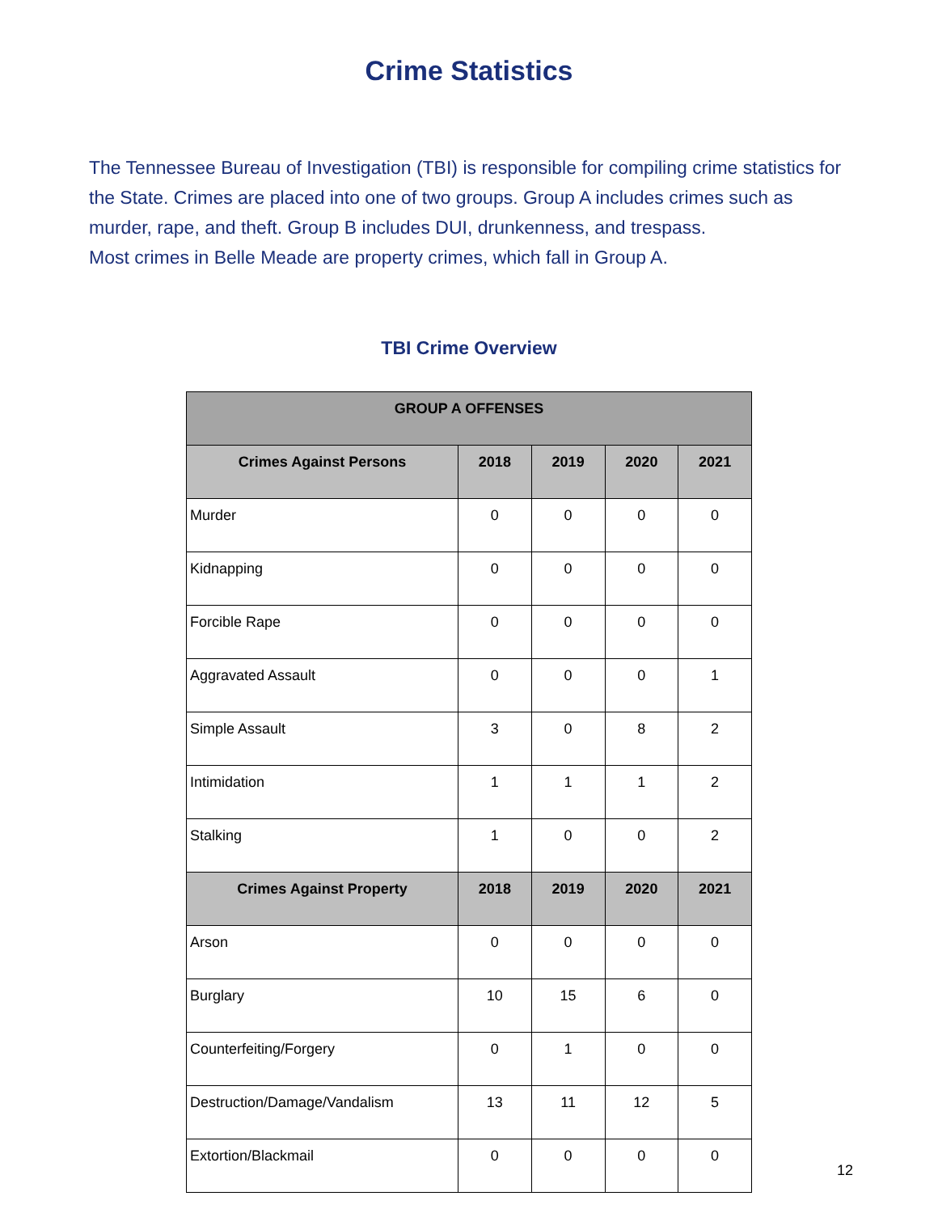Crime Statistics
The Tennessee Bureau of Investigation (TBI) is responsible for compiling crime statistics for the State. Crimes are placed into one of two groups. Group A includes crimes such as murder, rape, and theft. Group B includes DUI, drunkenness, and trespass.
Most crimes in Belle Meade are property crimes, which fall in Group A.
TBI Crime Overview
| GROUP A OFFENSES | | | | |
| --- | --- | --- | --- | --- |
| Crimes Against Persons | 2018 | 2019 | 2020 | 2021 |
| Murder | 0 | 0 | 0 | 0 |
| Kidnapping | 0 | 0 | 0 | 0 |
| Forcible Rape | 0 | 0 | 0 | 0 |
| Aggravated Assault | 0 | 0 | 0 | 1 |
| Simple Assault | 3 | 0 | 8 | 2 |
| Intimidation | 1 | 1 | 1 | 2 |
| Stalking | 1 | 0 | 0 | 2 |
| Crimes Against Property | 2018 | 2019 | 2020 | 2021 |
| Arson | 0 | 0 | 0 | 0 |
| Burglary | 10 | 15 | 6 | 0 |
| Counterfeiting/Forgery | 0 | 1 | 0 | 0 |
| Destruction/Damage/Vandalism | 13 | 11 | 12 | 5 |
| Extortion/Blackmail | 0 | 0 | 0 | 0 |
12